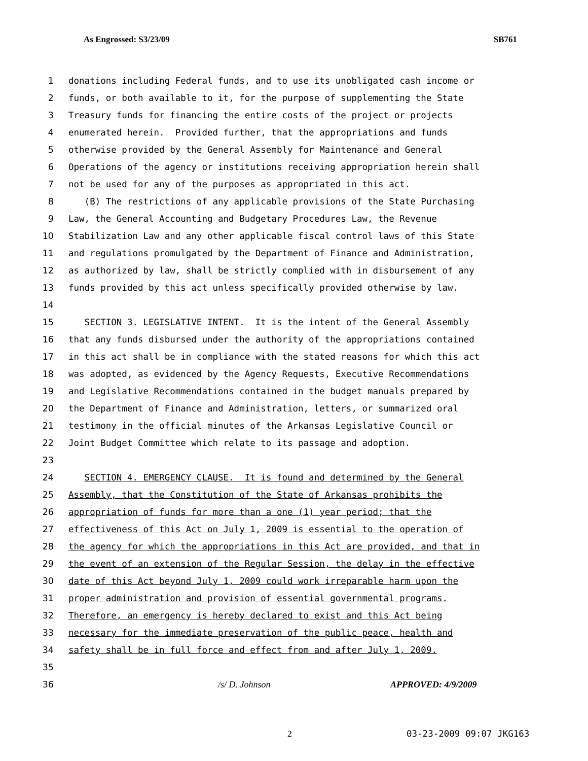As Engrossed: S3/23/09 SB761
1 donations including Federal funds, and to use its unobligated cash income or
2 funds, or both available to it, for the purpose of supplementing the State
3 Treasury funds for financing the entire costs of the project or projects
4 enumerated herein. Provided further, that the appropriations and funds
5 otherwise provided by the General Assembly for Maintenance and General
6 Operations of the agency or institutions receiving appropriation herein shall
7 not be used for any of the purposes as appropriated in this act.
8 (B) The restrictions of any applicable provisions of the State Purchasing
9 Law, the General Accounting and Budgetary Procedures Law, the Revenue
10 Stabilization Law and any other applicable fiscal control laws of this State
11 and regulations promulgated by the Department of Finance and Administration,
12 as authorized by law, shall be strictly complied with in disbursement of any
13 funds provided by this act unless specifically provided otherwise by law.
14
15 SECTION 3. LEGISLATIVE INTENT. It is the intent of the General Assembly
16 that any funds disbursed under the authority of the appropriations contained
17 in this act shall be in compliance with the stated reasons for which this act
18 was adopted, as evidenced by the Agency Requests, Executive Recommendations
19 and Legislative Recommendations contained in the budget manuals prepared by
20 the Department of Finance and Administration, letters, or summarized oral
21 testimony in the official minutes of the Arkansas Legislative Council or
22 Joint Budget Committee which relate to its passage and adoption.
23
24 SECTION 4. EMERGENCY CLAUSE. It is found and determined by the General
25 Assembly, that the Constitution of the State of Arkansas prohibits the
26 appropriation of funds for more than a one (1) year period; that the
27 effectiveness of this Act on July 1, 2009 is essential to the operation of
28 the agency for which the appropriations in this Act are provided, and that in
29 the event of an extension of the Regular Session, the delay in the effective
30 date of this Act beyond July 1, 2009 could work irreparable harm upon the
31 proper administration and provision of essential governmental programs.
32 Therefore, an emergency is hereby declared to exist and this Act being
33 necessary for the immediate preservation of the public peace, health and
34 safety shall be in full force and effect from and after July 1, 2009.
35
36 /s/ D. Johnson APPROVED: 4/9/2009
2 03-23-2009 09:07 JKG163